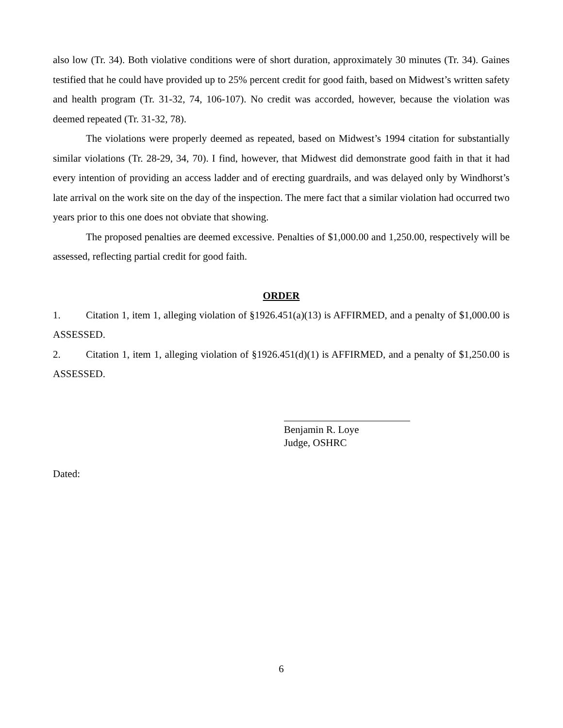also low (Tr. 34). Both violative conditions were of short duration, approximately 30 minutes (Tr. 34). Gaines testified that he could have provided up to 25% percent credit for good faith, based on Midwest’s written safety and health program (Tr. 31-32, 74, 106-107). No credit was accorded, however, because the violation was deemed repeated (Tr. 31-32, 78).
The violations were properly deemed as repeated, based on Midwest’s 1994 citation for substantially similar violations (Tr. 28-29, 34, 70). I find, however, that Midwest did demonstrate good faith in that it had every intention of providing an access ladder and of erecting guardrails, and was delayed only by Windhorst’s late arrival on the work site on the day of the inspection. The mere fact that a similar violation had occurred two years prior to this one does not obviate that showing.
The proposed penalties are deemed excessive. Penalties of $1,000.00 and 1,250.00, respectively will be assessed, reflecting partial credit for good faith.
ORDER
1. Citation 1, item 1, alleging violation of §1926.451(a)(13) is AFFIRMED, and a penalty of $1,000.00 is ASSESSED.
2. Citation 1, item 1, alleging violation of §1926.451(d)(1) is AFFIRMED, and a penalty of $1,250.00 is ASSESSED.
Benjamin R. Loye
Judge, OSHRC
Dated:
6